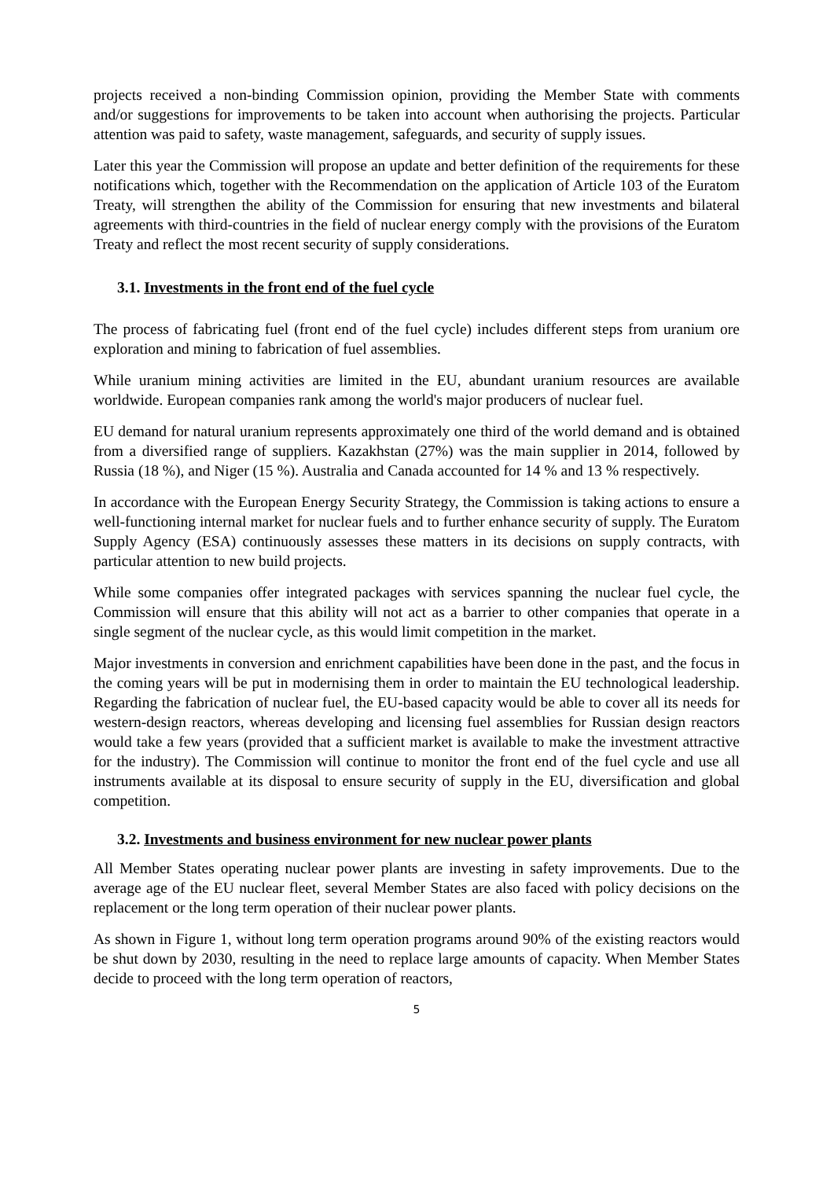projects received a non-binding Commission opinion, providing the Member State with comments and/or suggestions for improvements to be taken into account when authorising the projects. Particular attention was paid to safety, waste management, safeguards, and security of supply issues.
Later this year the Commission will propose an update and better definition of the requirements for these notifications which, together with the Recommendation on the application of Article 103 of the Euratom Treaty, will strengthen the ability of the Commission for ensuring that new investments and bilateral agreements with third-countries in the field of nuclear energy comply with the provisions of the Euratom Treaty and reflect the most recent security of supply considerations.
3.1. Investments in the front end of the fuel cycle
The process of fabricating fuel (front end of the fuel cycle) includes different steps from uranium ore exploration and mining to fabrication of fuel assemblies.
While uranium mining activities are limited in the EU, abundant uranium resources are available worldwide. European companies rank among the world's major producers of nuclear fuel.
EU demand for natural uranium represents approximately one third of the world demand and is obtained from a diversified range of suppliers. Kazakhstan (27%) was the main supplier in 2014, followed by Russia (18 %), and Niger (15 %). Australia and Canada accounted for 14 % and 13 % respectively.
In accordance with the European Energy Security Strategy, the Commission is taking actions to ensure a well-functioning internal market for nuclear fuels and to further enhance security of supply. The Euratom Supply Agency (ESA) continuously assesses these matters in its decisions on supply contracts, with particular attention to new build projects.
While some companies offer integrated packages with services spanning the nuclear fuel cycle, the Commission will ensure that this ability will not act as a barrier to other companies that operate in a single segment of the nuclear cycle, as this would limit competition in the market.
Major investments in conversion and enrichment capabilities have been done in the past, and the focus in the coming years will be put in modernising them in order to maintain the EU technological leadership. Regarding the fabrication of nuclear fuel, the EU-based capacity would be able to cover all its needs for western-design reactors, whereas developing and licensing fuel assemblies for Russian design reactors would take a few years (provided that a sufficient market is available to make the investment attractive for the industry). The Commission will continue to monitor the front end of the fuel cycle and use all instruments available at its disposal to ensure security of supply in the EU, diversification and global competition.
3.2. Investments and business environment for new nuclear power plants
All Member States operating nuclear power plants are investing in safety improvements. Due to the average age of the EU nuclear fleet, several Member States are also faced with policy decisions on the replacement or the long term operation of their nuclear power plants.
As shown in Figure 1, without long term operation programs around 90% of the existing reactors would be shut down by 2030, resulting in the need to replace large amounts of capacity. When Member States decide to proceed with the long term operation of reactors,
5